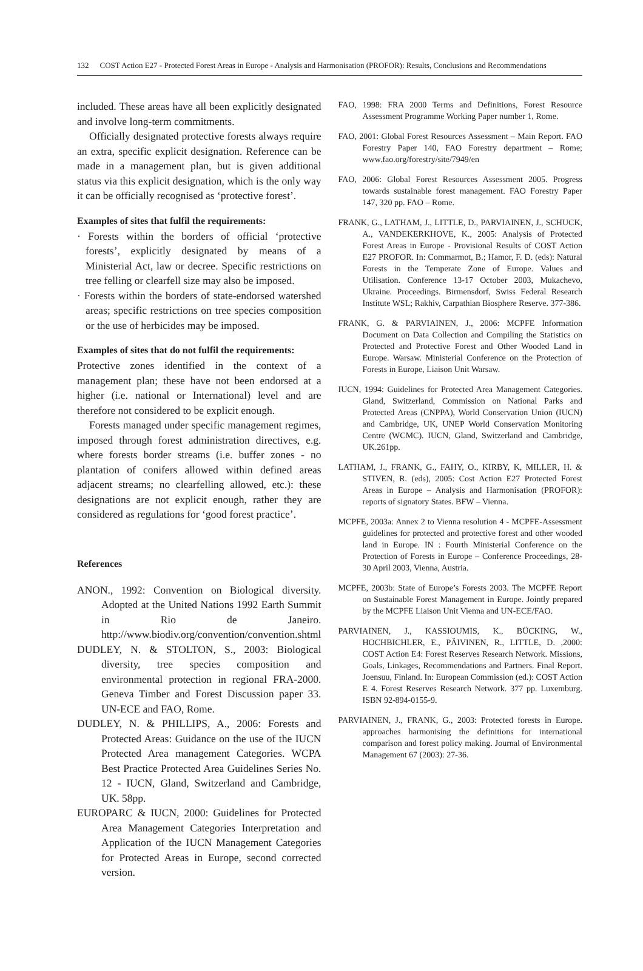132 COST Action E27 - Protected Forest Areas in Europe - Analysis and Harmonisation (PROFOR): Results, Conclusions and Recommendations
included. These areas have all been explicitly designated and involve long-term commitments.
Officially designated protective forests always require an extra, specific explicit designation. Reference can be made in a management plan, but is given additional status via this explicit designation, which is the only way it can be officially recognised as ‘protective forest’.
Examples of sites that fulfil the requirements:
· Forests within the borders of official ‘protective forests’, explicitly designated by means of a Ministerial Act, law or decree. Specific restrictions on tree felling or clearfell size may also be imposed.
· Forests within the borders of state-endorsed watershed areas; specific restrictions on tree species composition or the use of herbicides may be imposed.
Examples of sites that do not fulfil the requirements:
Protective zones identified in the context of a management plan; these have not been endorsed at a higher (i.e. national or International) level and are therefore not considered to be explicit enough.
Forests managed under specific management regimes, imposed through forest administration directives, e.g. where forests border streams (i.e. buffer zones - no plantation of conifers allowed within defined areas adjacent streams; no clearfelling allowed, etc.): these designations are not explicit enough, rather they are considered as regulations for ‘good forest practice’.
References
ANON., 1992: Convention on Biological diversity. Adopted at the United Nations 1992 Earth Summit in Rio de Janeiro. http://www.biodiv.org/convention/convention.shtml
DUDLEY, N. & STOLTON, S., 2003: Biological diversity, tree species composition and environmental protection in regional FRA-2000. Geneva Timber and Forest Discussion paper 33. UN-ECE and FAO, Rome.
DUDLEY, N. & PHILLIPS, A., 2006: Forests and Protected Areas: Guidance on the use of the IUCN Protected Area management Categories. WCPA Best Practice Protected Area Guidelines Series No. 12 - IUCN, Gland, Switzerland and Cambridge, UK. 58pp.
EUROPARC & IUCN, 2000: Guidelines for Protected Area Management Categories Interpretation and Application of the IUCN Management Categories for Protected Areas in Europe, second corrected version.
FAO, 1998: FRA 2000 Terms and Definitions, Forest Resource Assessment Programme Working Paper number 1, Rome.
FAO, 2001: Global Forest Resources Assessment – Main Report. FAO Forestry Paper 140, FAO Forestry department – Rome; www.fao.org/forestry/site/7949/en
FAO, 2006: Global Forest Resources Assessment 2005. Progress towards sustainable forest management. FAO Forestry Paper 147, 320 pp. FAO – Rome.
FRANK, G., LATHAM, J., LITTLE, D., PARVIAINEN, J., SCHUCK, A., VANDEKERKHOVE, K., 2005: Analysis of Protected Forest Areas in Europe - Provisional Results of COST Action E27 PROFOR. In: Commarmot, B.; Hamor, F. D. (eds): Natural Forests in the Temperate Zone of Europe. Values and Utilisation. Conference 13-17 October 2003, Mukachevo, Ukraine. Proceedings. Birmensdorf, Swiss Federal Research Institute WSL; Rakhiv, Carpathian Biosphere Reserve. 377-386.
FRANK, G. & PARVIAINEN, J., 2006: MCPFE Information Document on Data Collection and Compiling the Statistics on Protected and Protective Forest and Other Wooded Land in Europe. Warsaw. Ministerial Conference on the Protection of Forests in Europe, Liaison Unit Warsaw.
IUCN, 1994: Guidelines for Protected Area Management Categories. Gland, Switzerland, Commission on National Parks and Protected Areas (CNPPA), World Conservation Union (IUCN) and Cambridge, UK, UNEP World Conservation Monitoring Centre (WCMC). IUCN, Gland, Switzerland and Cambridge, UK.261pp.
LATHAM, J., FRANK, G., FAHY, O., KIRBY, K, MILLER, H. & STIVEN, R. (eds), 2005: Cost Action E27 Protected Forest Areas in Europe – Analysis and Harmonisation (PROFOR): reports of signatory States. BFW – Vienna.
MCPFE, 2003a: Annex 2 to Vienna resolution 4 - MCPFE-Assessment guidelines for protected and protective forest and other wooded land in Europe. IN : Fourth Ministerial Conference on the Protection of Forests in Europe – Conference Proceedings, 28-30 April 2003, Vienna, Austria.
MCPFE, 2003b: State of Europe’s Forests 2003. The MCPFE Report on Sustainable Forest Management in Europe. Jointly prepared by the MCPFE Liaison Unit Vienna and UN-ECE/FAO.
PARVIAINEN, J., KASSIOUMIS, K., BÜCKING, W., HOCHBICHLER, E., PÄIVINEN, R., LITTLE, D. ,2000: COST Action E4: Forest Reserves Research Network. Missions, Goals, Linkages, Recommendations and Partners. Final Report. Joensuu, Finland. In: European Commission (ed.): COST Action E 4. Forest Reserves Research Network. 377 pp. Luxemburg. ISBN 92-894-0155-9.
PARVIAINEN, J., FRANK, G., 2003: Protected forests in Europe. approaches harmonising the definitions for international comparison and forest policy making. Journal of Environmental Management 67 (2003): 27-36.